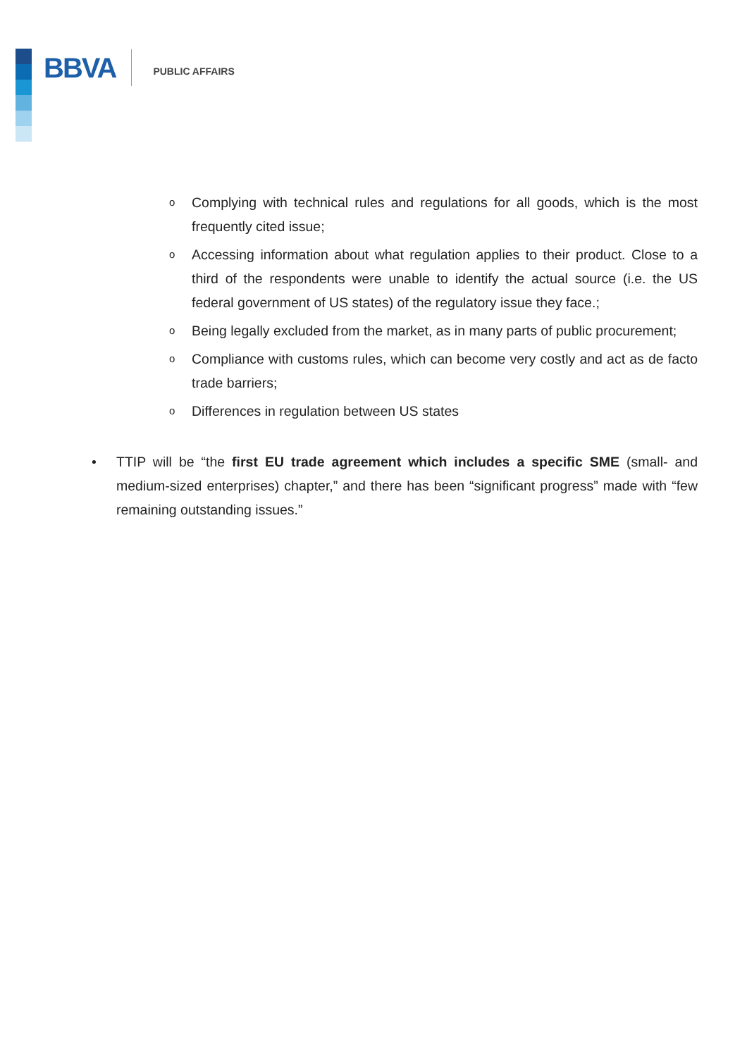BBVA PUBLIC AFFAIRS
o Complying with technical rules and regulations for all goods, which is the most frequently cited issue;
o Accessing information about what regulation applies to their product. Close to a third of the respondents were unable to identify the actual source (i.e. the US federal government of US states) of the regulatory issue they face.;
o Being legally excluded from the market, as in many parts of public procurement;
o Compliance with customs rules, which can become very costly and act as de facto trade barriers;
o Differences in regulation between US states
• TTIP will be “the first EU trade agreement which includes a specific SME (small- and medium-sized enterprises) chapter,” and there has been “significant progress” made with “few remaining outstanding issues.”